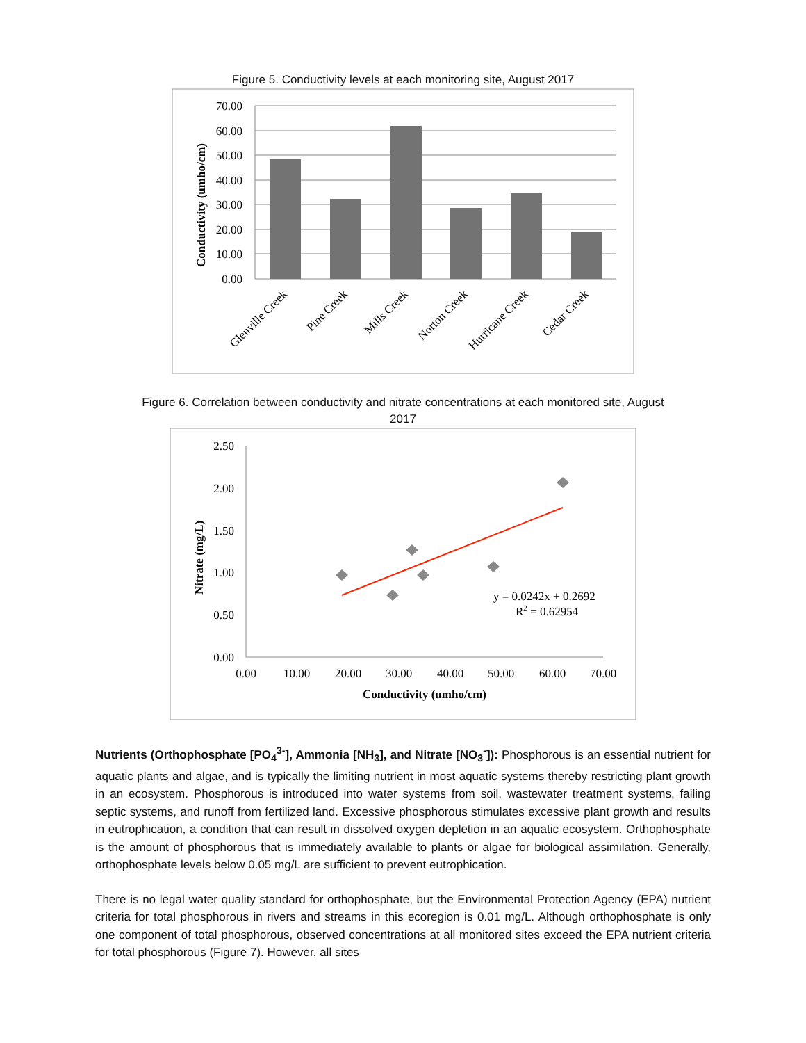Figure 5. Conductivity levels at each monitoring site, August 2017
70.00
60.00
50.00
40.00
30.00
20.00
10.00
0.00
Conductivity (umho/cm)
Glenville Creek
Pine Creek
Mills Creek
Norton Creek
Hurricane Creek
Cedar Creek
Figure 6. Correlation between conductivity and nitrate concentrations at each monitored site, August
2017
2.50
2.00
1.50
1.00
0.50
0.00
0.00
10.00
20.00
30.00
40.00
50.00
60.00
70.00
Conductivity (umho/cm)
Nitrate (mg/L)
y = 0.0242x + 0.2692
R2 = 0.62954
Nutrients (Orthophosphate [PO<sub>4</sub><sup>3-</sup>], Ammonia [NH<sub>3</sub>], and Nitrate [NO<sub>3</sub><sup>-</sup>]): Phosphorous is an essential nutrient for aquatic plants and algae, and is typically the limiting nutrient in most aquatic systems thereby restricting plant growth in an ecosystem. Phosphorous is introduced into water systems from soil, wastewater treatment systems, failing septic systems, and runoff from fertilized land. Excessive phosphorous stimulates excessive plant growth and results in eutrophication, a condition that can result in dissolved oxygen depletion in an aquatic ecosystem. Orthophosphate is the amount of phosphorous that is immediately available to plants or algae for biological assimilation. Generally, orthophosphate levels below 0.05 mg/L are sufficient to prevent eutrophication.
There is no legal water quality standard for orthophosphate, but the Environmental Protection Agency (EPA) nutrient criteria for total phosphorous in rivers and streams in this ecoregion is 0.01 mg/L. Although orthophosphate is only one component of total phosphorous, observed concentrations at all monitored sites exceed the EPA nutrient criteria for total phosphorous (Figure 7). However, all sites